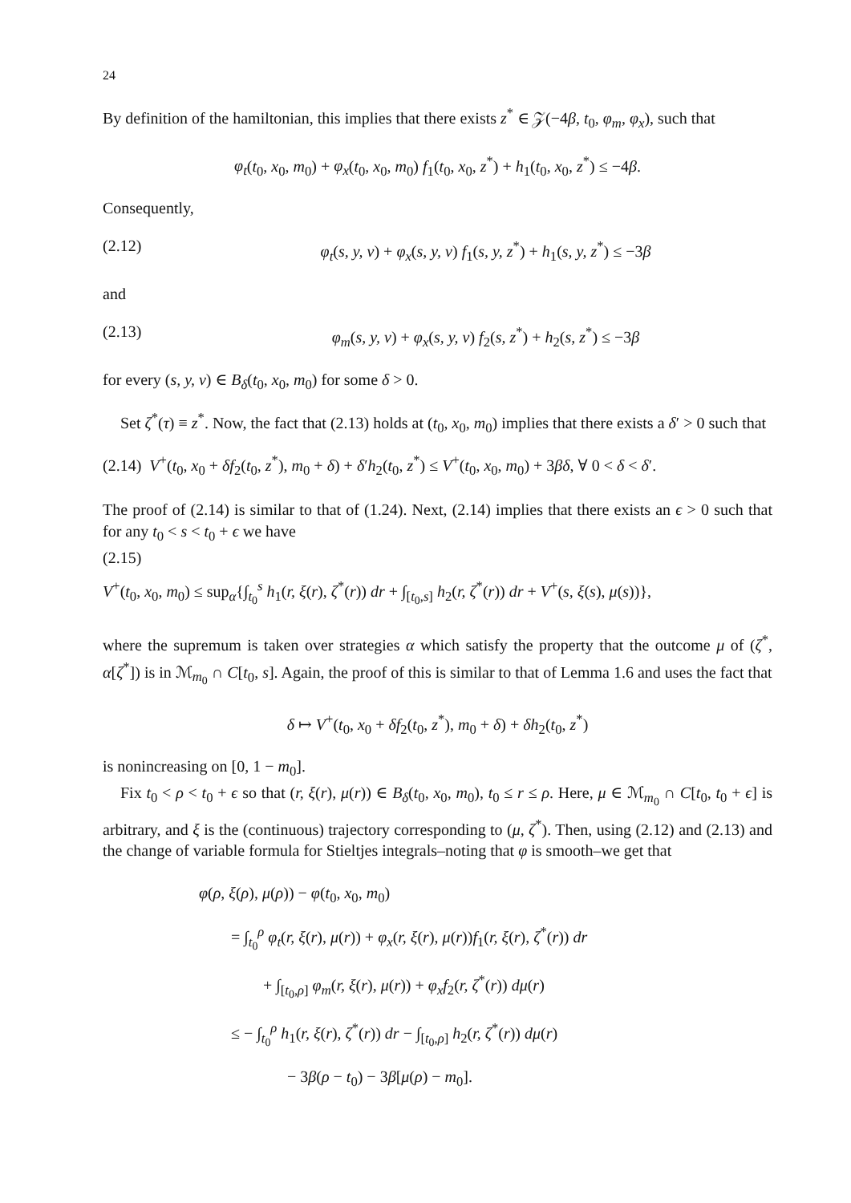24
By definition of the hamiltonian, this implies that there exists z<sup>*</sup> ∈ 𝒵(−4β, t<sub>0</sub>, φ<sub>m</sub>, φ<sub>x</sub>), such that
φ<sub>t</sub>(t<sub>0</sub>, x<sub>0</sub>, m<sub>0</sub>) + φ<sub>x</sub>(t<sub>0</sub>, x<sub>0</sub>, m<sub>0</sub>) f<sub>1</sub>(t<sub>0</sub>, x<sub>0</sub>, z<sup>*</sup>) + h<sub>1</sub>(t<sub>0</sub>, x<sub>0</sub>, z<sup>*</sup>) ≤ −4β.
Consequently,
(2.12) φ<sub>t</sub>(s, y, ν) + φ<sub>x</sub>(s, y, ν) f<sub>1</sub>(s, y, z<sup>*</sup>) + h<sub>1</sub>(s, y, z<sup>*</sup>) ≤ −3β
and
(2.13) φ<sub>m</sub>(s, y, ν) + φ<sub>x</sub>(s, y, ν) f<sub>2</sub>(s, z<sup>*</sup>) + h<sub>2</sub>(s, z<sup>*</sup>) ≤ −3β
for every (s, y, ν) ∈ B<sub>δ</sub>(t<sub>0</sub>, x<sub>0</sub>, m<sub>0</sub>) for some δ > 0.
Set ζ<sup>*</sup>(τ) ≡ z<sup>*</sup>. Now, the fact that (2.13) holds at (t<sub>0</sub>, x<sub>0</sub>, m<sub>0</sub>) implies that there exists a δ′ > 0 such that
(2.14) V<sup>+</sup>(t<sub>0</sub>, x<sub>0</sub> + δf<sub>2</sub>(t<sub>0</sub>, z<sup>*</sup>), m<sub>0</sub> + δ) + δ′h<sub>2</sub>(t<sub>0</sub>, z<sup>*</sup>) ≤ V<sup>+</sup>(t<sub>0</sub>, x<sub>0</sub>, m<sub>0</sub>) + 3βδ, ∀ 0 < δ < δ′.
The proof of (2.14) is similar to that of (1.24). Next, (2.14) implies that there exists an ϵ > 0 such that for any t<sub>0</sub> < s < t<sub>0</sub> + ϵ we have
(2.15)
V<sup>+</sup>(t<sub>0</sub>, x<sub>0</sub>, m<sub>0</sub>) ≤ sup<sub>α</sub>{∫<sub>t<sub>0</sub></sub><sup>s</sup> h<sub>1</sub>(r, ξ(r), ζ<sup>*</sup>(r)) dr + ∫<sub>[t<sub>0</sub>,s]</sub> h<sub>2</sub>(r, ζ<sup>*</sup>(r)) dr + V<sup>+</sup>(s, ξ(s), μ(s))},
where the supremum is taken over strategies α which satisfy the property that the outcome μ of (ζ<sup>*</sup>, α[ζ<sup>*</sup>]) is in ℳ<sub>m<sub>0</sub></sub> ∩ C[t<sub>0</sub>, s]. Again, the proof of this is similar to that of Lemma 1.6 and uses the fact that
δ ↦ V<sup>+</sup>(t<sub>0</sub>, x<sub>0</sub> + δf<sub>2</sub>(t<sub>0</sub>, z<sup>*</sup>), m<sub>0</sub> + δ) + δh<sub>2</sub>(t<sub>0</sub>, z<sup>*</sup>)
is nonincreasing on [0, 1 − m<sub>0</sub>].
Fix t<sub>0</sub> < ρ < t<sub>0</sub> + ϵ so that (r, ξ(r), μ(r)) ∈ B<sub>δ</sub>(t<sub>0</sub>, x<sub>0</sub>, m<sub>0</sub>), t<sub>0</sub> ≤ r ≤ ρ. Here, μ ∈ ℳ<sub>m<sub>0</sub></sub> ∩ C[t<sub>0</sub>, t<sub>0</sub> + ϵ] is arbitrary, and ξ is the (continuous) trajectory corresponding to (μ, ζ<sup>*</sup>). Then, using (2.12) and (2.13) and the change of variable formula for Stieltjes integrals–noting that φ is smooth–we get that
φ(ρ, ξ(ρ), μ(ρ)) − φ(t<sub>0</sub>, x<sub>0</sub>, m<sub>0</sub>)
= ∫<sub>t<sub>0</sub></sub><sup>ρ</sup> φ<sub>t</sub>(r, ξ(r), μ(r)) + φ<sub>x</sub>(r, ξ(r), μ(r))f<sub>1</sub>(r, ξ(r), ζ<sup>*</sup>(r)) dr
+ ∫<sub>[t<sub>0</sub>,ρ]</sub> φ<sub>m</sub>(r, ξ(r), μ(r)) + φ<sub>x</sub>f<sub>2</sub>(r, ζ<sup>*</sup>(r)) dμ(r)
≤ − ∫<sub>t<sub>0</sub></sub><sup>ρ</sup> h<sub>1</sub>(r, ξ(r), ζ<sup>*</sup>(r)) dr − ∫<sub>[t<sub>0</sub>,ρ]</sub> h<sub>2</sub>(r, ζ<sup>*</sup>(r)) dμ(r)
− 3β(ρ − t<sub>0</sub>) − 3β[μ(ρ) − m<sub>0</sub>].